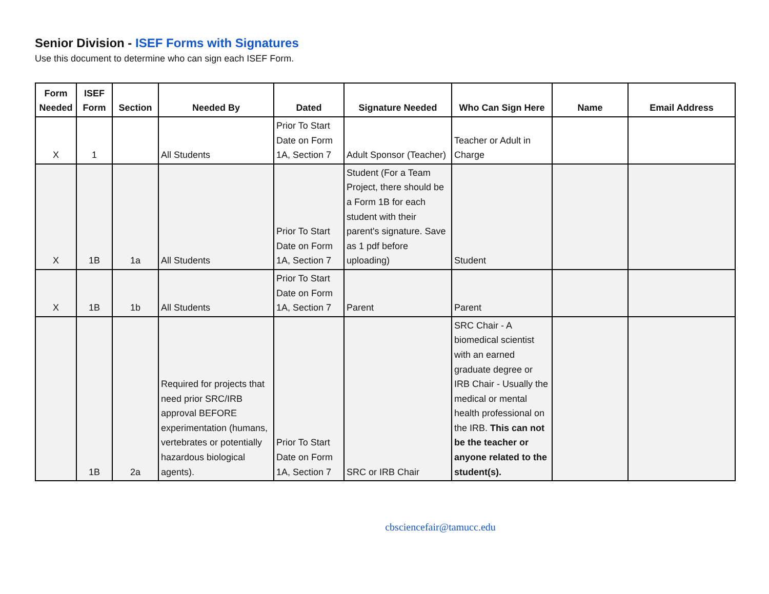Senior Division - ISEF Forms with Signatures
Use this document to determine who can sign each ISEF Form.
| Form Needed | ISEF Form | Section | Needed By | Dated | Signature Needed | Who Can Sign Here | Name | Email Address |
| --- | --- | --- | --- | --- | --- | --- | --- | --- |
| X | 1 | | All Students | Prior To Start Date on Form 1A, Section 7 | Adult Sponsor (Teacher) | Teacher or Adult in Charge | | |
| X | 1B | 1a | All Students | Prior To Start Date on Form 1A, Section 7 | Student (For a Team Project, there should be a Form 1B for each student with their parent's signature. Save as 1 pdf before uploading) | Student | | |
| X | 1B | 1b | All Students | Prior To Start Date on Form 1A, Section 7 | Parent | Parent | | |
| | 1B | 2a | Required for projects that need prior SRC/IRB approval BEFORE experimentation (humans, vertebrates or potentially hazardous biological agents). | Prior To Start Date on Form 1A, Section 7 | SRC or IRB Chair | SRC Chair - A biomedical scientist with an earned graduate degree or IRB Chair - Usually the medical or mental health professional on the IRB. This can not be the teacher or anyone related to the student(s). | | |
cbsciencefair@tamucc.edu